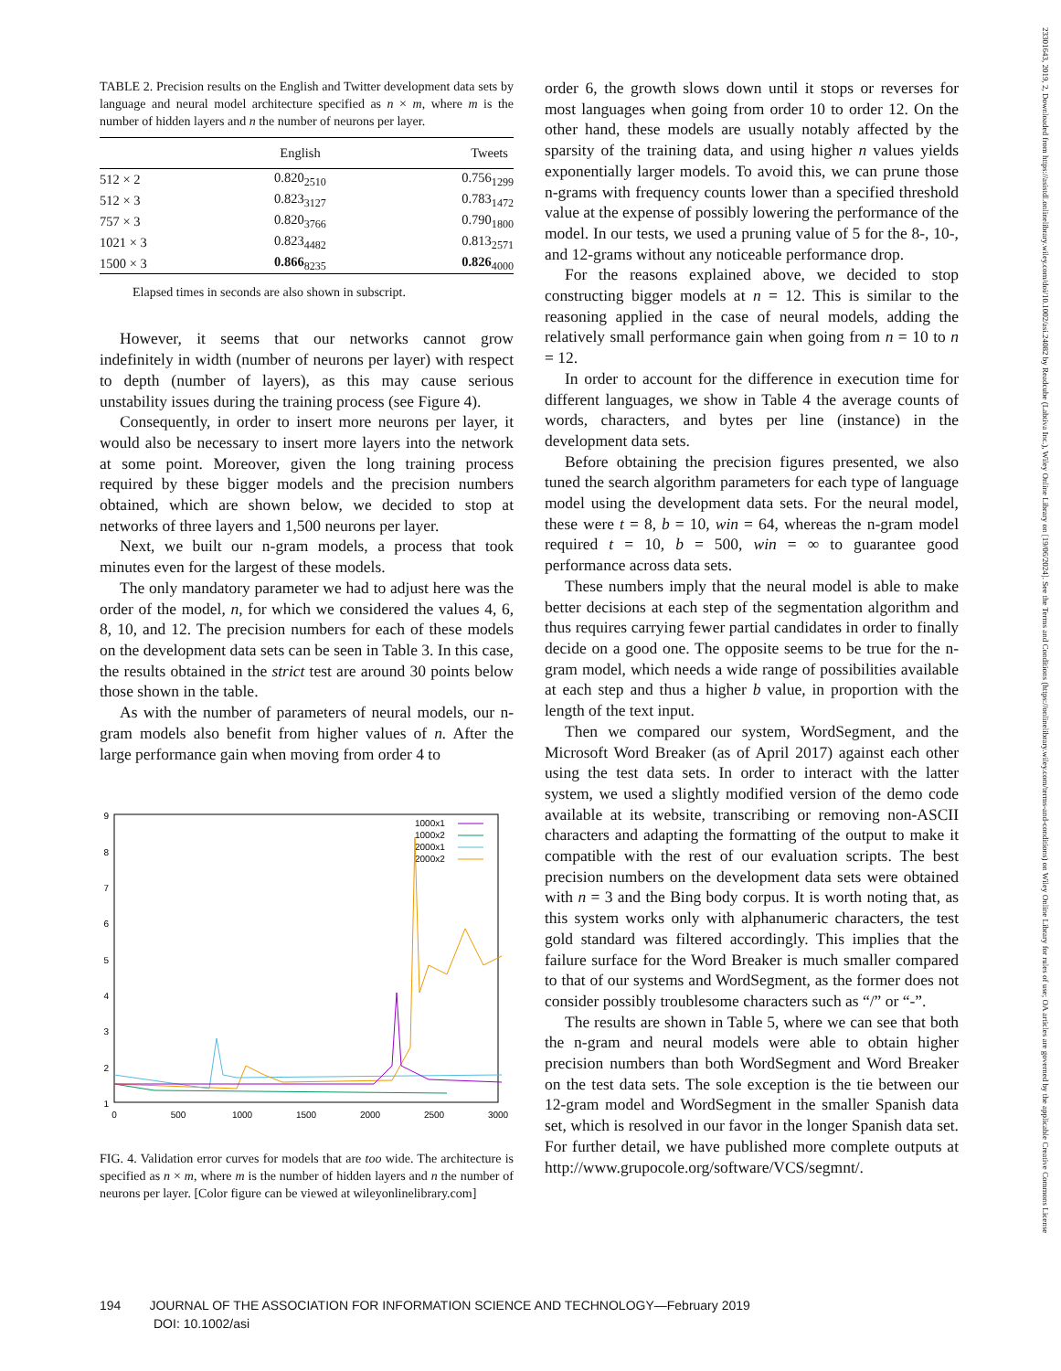23301643, 2019, 2, Downloaded from https://asistdl.onlinelibrary.wiley.com/doi/10.1002/asi.24082 by Readcube (Labtiva Inc.), Wiley Online Library on [19/06/2024]. See the Terms and Conditions (https://onlinelibrary.wiley.com/terms-and-conditions) on Wiley Online Library for rules of use; OA articles are governed by the applicable Creative Commons License
TABLE 2. Precision results on the English and Twitter development data sets by language and neural model architecture specified as n × m, where m is the number of hidden layers and n the number of neurons per layer.
| | English | Tweets |
| --- | --- | --- |
| 512 × 2 | 0.820<sub>2510</sub> | 0.756<sub>1299</sub> |
| 512 × 3 | 0.823<sub>3127</sub> | 0.783<sub>1472</sub> |
| 757 × 3 | 0.820<sub>3766</sub> | 0.790<sub>1800</sub> |
| 1021 × 3 | 0.823<sub>4482</sub> | 0.813<sub>2571</sub> |
| 1500 × 3 | 0.866<sub>8235</sub> | 0.826<sub>4000</sub> |
Elapsed times in seconds are also shown in subscript.
However, it seems that our networks cannot grow indefinitely in width (number of neurons per layer) with respect to depth (number of layers), as this may cause serious unstability issues during the training process (see Figure 4).
Consequently, in order to insert more neurons per layer, it would also be necessary to insert more layers into the network at some point. Moreover, given the long training process required by these bigger models and the precision numbers obtained, which are shown below, we decided to stop at networks of three layers and 1,500 neurons per layer.
Next, we built our n-gram models, a process that took minutes even for the largest of these models.
The only mandatory parameter we had to adjust here was the order of the model, n, for which we considered the values 4, 6, 8, 10, and 12. The precision numbers for each of these models on the development data sets can be seen in Table 3. In this case, the results obtained in the strict test are around 30 points below those shown in the table.
As with the number of parameters of neural models, our n-gram models also benefit from higher values of n. After the large performance gain when moving from order 4 to
9
8
7
6
5
4
3
2
1
0
500
1000
1500
2000
2500
3000
1000x1
1000x2
2000x1
2000x2
FIG. 4. Validation error curves for models that are too wide. The architecture is specified as n × m, where m is the number of hidden layers and n the number of neurons per layer. [Color figure can be viewed at wileyonlinelibrary.com]
order 6, the growth slows down until it stops or reverses for most languages when going from order 10 to order 12. On the other hand, these models are usually notably affected by the sparsity of the training data, and using higher n values yields exponentially larger models. To avoid this, we can prune those n-grams with frequency counts lower than a specified threshold value at the expense of possibly lowering the performance of the model. In our tests, we used a pruning value of 5 for the 8-, 10-, and 12-grams without any noticeable performance drop.
For the reasons explained above, we decided to stop constructing bigger models at n = 12. This is similar to the reasoning applied in the case of neural models, adding the relatively small performance gain when going from n = 10 to n = 12.
In order to account for the difference in execution time for different languages, we show in Table 4 the average counts of words, characters, and bytes per line (instance) in the development data sets.
Before obtaining the precision figures presented, we also tuned the search algorithm parameters for each type of language model using the development data sets. For the neural model, these were t = 8, b = 10, win = 64, whereas the n-gram model required t = 10, b = 500, win = ∞ to guarantee good performance across data sets.
These numbers imply that the neural model is able to make better decisions at each step of the segmentation algorithm and thus requires carrying fewer partial candidates in order to finally decide on a good one. The opposite seems to be true for the n-gram model, which needs a wide range of possibilities available at each step and thus a higher b value, in proportion with the length of the text input.
Then we compared our system, WordSegment, and the Microsoft Word Breaker (as of April 2017) against each other using the test data sets. In order to interact with the latter system, we used a slightly modified version of the demo code available at its website, transcribing or removing non-ASCII characters and adapting the formatting of the output to make it compatible with the rest of our evaluation scripts. The best precision numbers on the development data sets were obtained with n = 3 and the Bing body corpus. It is worth noting that, as this system works only with alphanumeric characters, the test gold standard was filtered accordingly. This implies that the failure surface for the Word Breaker is much smaller compared to that of our systems and WordSegment, as the former does not consider possibly troublesome characters such as “/” or “-”.
The results are shown in Table 5, where we can see that both the n-gram and neural models were able to obtain higher precision numbers than both WordSegment and Word Breaker on the test data sets. The sole exception is the tie between our 12-gram model and WordSegment in the smaller Spanish data set, which is resolved in our favor in the longer Spanish data set. For further detail, we have published more complete outputs at http://www.grupocole.org/software/VCS/segmnt/.
194 JOURNAL OF THE ASSOCIATION FOR INFORMATION SCIENCE AND TECHNOLOGY—February 2019
DOI: 10.1002/asi